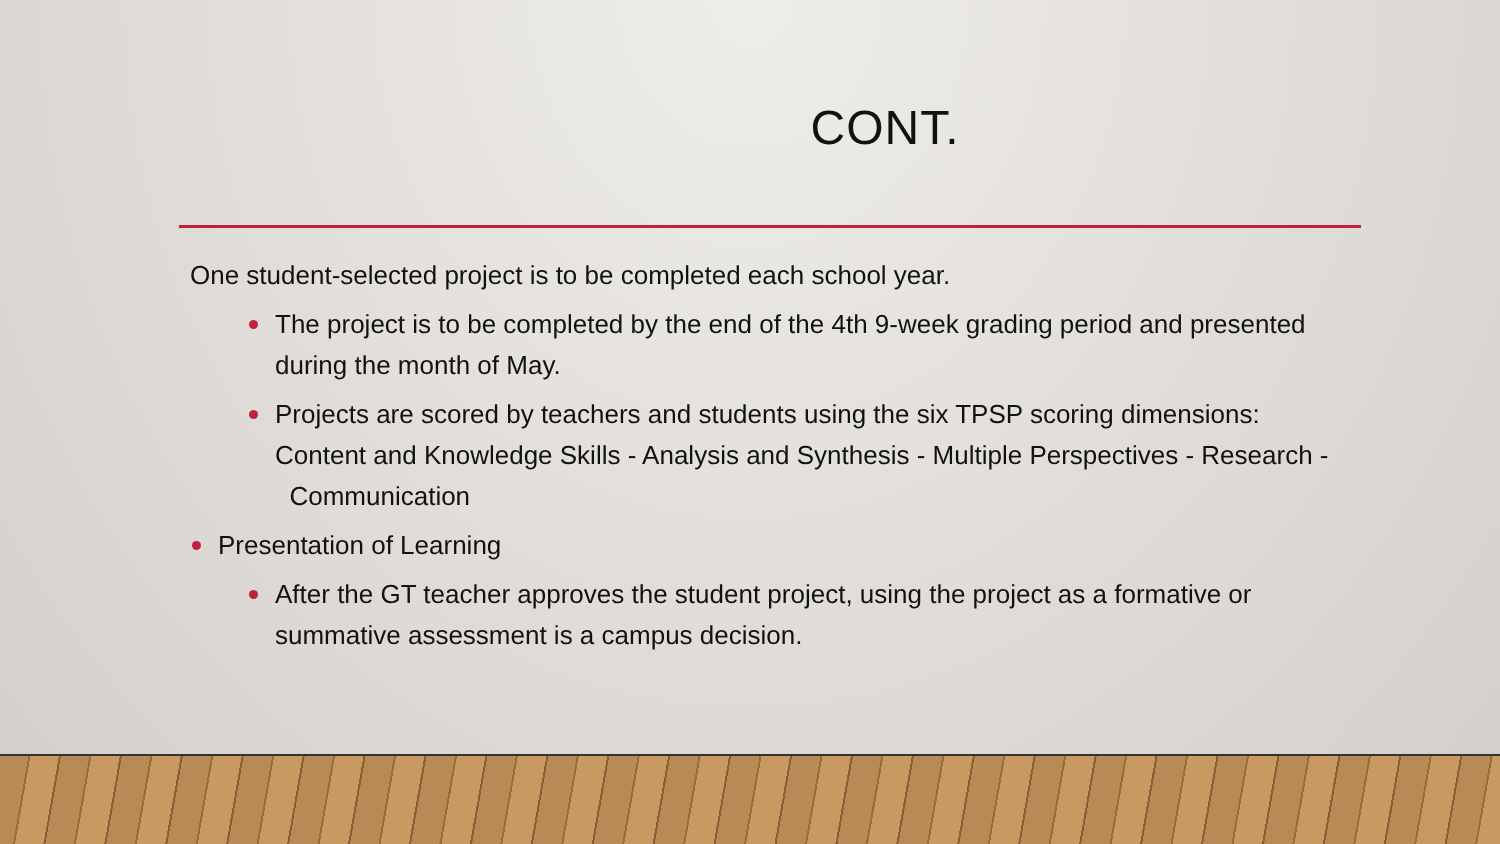CONT.
One student-selected project is to be completed each school year.
The project is to be completed by the end of the 4th 9-week grading period and presented during the month of May.
Projects are scored by teachers and students using the six TPSP scoring dimensions: Content and Knowledge Skills - Analysis and Synthesis - Multiple Perspectives - Research - Communication
Presentation of Learning
After the GT teacher approves the student project, using the project as a formative or summative assessment is a campus decision.